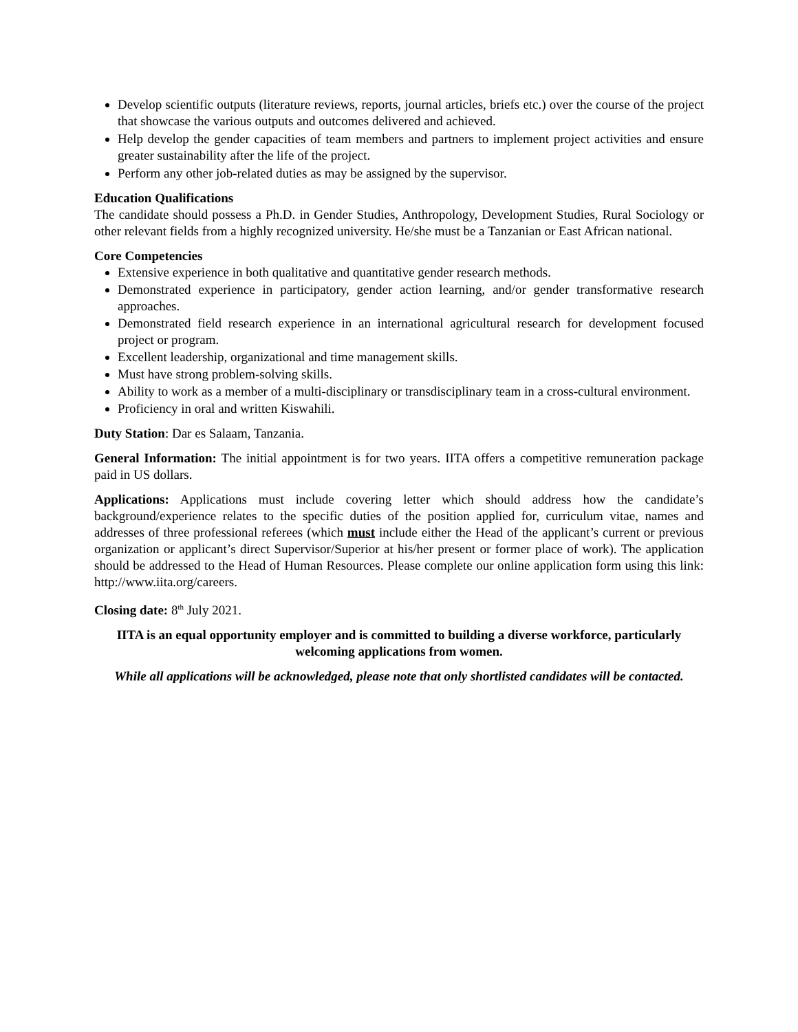Develop scientific outputs (literature reviews, reports, journal articles, briefs etc.) over the course of the project that showcase the various outputs and outcomes delivered and achieved.
Help develop the gender capacities of team members and partners to implement project activities and ensure greater sustainability after the life of the project.
Perform any other job-related duties as may be assigned by the supervisor.
Education Qualifications
The candidate should possess a Ph.D. in Gender Studies, Anthropology, Development Studies, Rural Sociology or other relevant fields from a highly recognized university. He/she must be a Tanzanian or East African national.
Core Competencies
Extensive experience in both qualitative and quantitative gender research methods.
Demonstrated experience in participatory, gender action learning, and/or gender transformative research approaches.
Demonstrated field research experience in an international agricultural research for development focused project or program.
Excellent leadership, organizational and time management skills.
Must have strong problem-solving skills.
Ability to work as a member of a multi-disciplinary or transdisciplinary team in a cross-cultural environment.
Proficiency in oral and written Kiswahili.
Duty Station: Dar es Salaam, Tanzania.
General Information: The initial appointment is for two years. IITA offers a competitive remuneration package paid in US dollars.
Applications: Applications must include covering letter which should address how the candidate’s background/experience relates to the specific duties of the position applied for, curriculum vitae, names and addresses of three professional referees (which must include either the Head of the applicant’s current or previous organization or applicant’s direct Supervisor/Superior at his/her present or former place of work). The application should be addressed to the Head of Human Resources. Please complete our online application form using this link: http://www.iita.org/careers.
Closing date: 8<sup>th</sup> July 2021.
IITA is an equal opportunity employer and is committed to building a diverse workforce, particularly welcoming applications from women.
While all applications will be acknowledged, please note that only shortlisted candidates will be contacted.